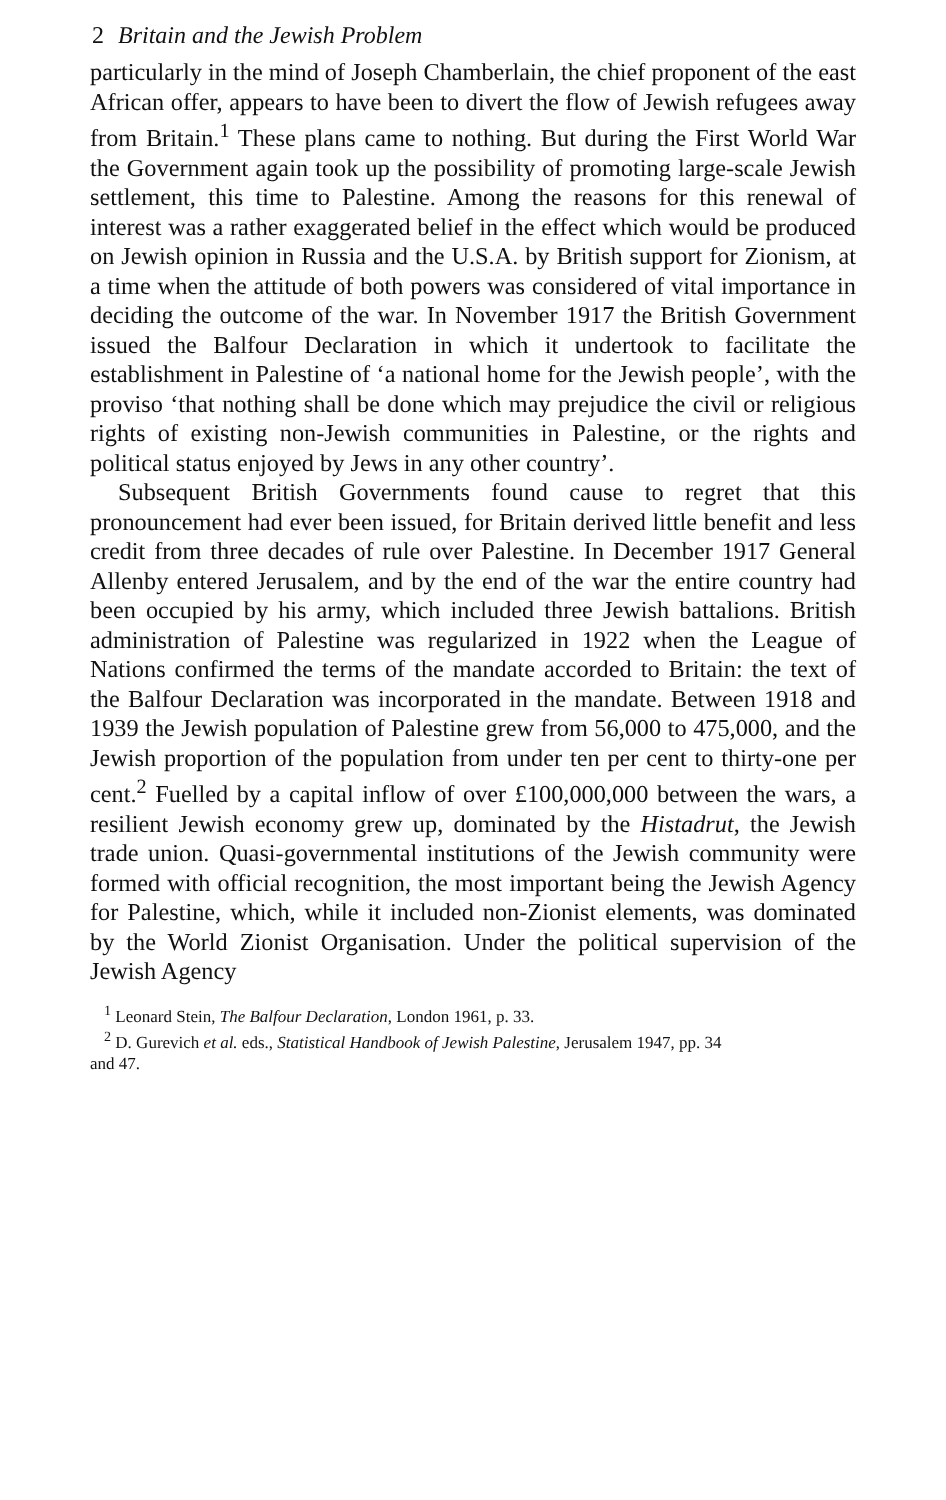2 Britain and the Jewish Problem
particularly in the mind of Joseph Chamberlain, the chief proponent of the east African offer, appears to have been to divert the flow of Jewish refugees away from Britain.<sup>1</sup> These plans came to nothing. But during the First World War the Government again took up the possibility of promoting large-scale Jewish settlement, this time to Palestine. Among the reasons for this renewal of interest was a rather exaggerated belief in the effect which would be produced on Jewish opinion in Russia and the U.S.A. by British support for Zionism, at a time when the attitude of both powers was considered of vital importance in deciding the outcome of the war. In November 1917 the British Government issued the Balfour Declaration in which it undertook to facilitate the establishment in Palestine of ‘a national home for the Jewish people’, with the proviso ‘that nothing shall be done which may prejudice the civil or religious rights of existing non-Jewish communities in Palestine, or the rights and political status enjoyed by Jews in any other country’.
Subsequent British Governments found cause to regret that this pronouncement had ever been issued, for Britain derived little benefit and less credit from three decades of rule over Palestine. In December 1917 General Allenby entered Jerusalem, and by the end of the war the entire country had been occupied by his army, which included three Jewish battalions. British administration of Palestine was regularized in 1922 when the League of Nations confirmed the terms of the mandate accorded to Britain: the text of the Balfour Declaration was incorporated in the mandate. Between 1918 and 1939 the Jewish population of Palestine grew from 56,000 to 475,000, and the Jewish proportion of the population from under ten per cent to thirty-one per cent.<sup>2</sup> Fuelled by a capital inflow of over £100,000,000 between the wars, a resilient Jewish economy grew up, dominated by the Histadrut, the Jewish trade union. Quasi-governmental institutions of the Jewish community were formed with official recognition, the most important being the Jewish Agency for Palestine, which, while it included non-Zionist elements, was dominated by the World Zionist Organisation. Under the political supervision of the Jewish Agency
<sup>1</sup> Leonard Stein, The Balfour Declaration, London 1961, p. 33.
<sup>2</sup> D. Gurevich et al. eds., Statistical Handbook of Jewish Palestine, Jerusalem 1947, pp. 34
and 47.